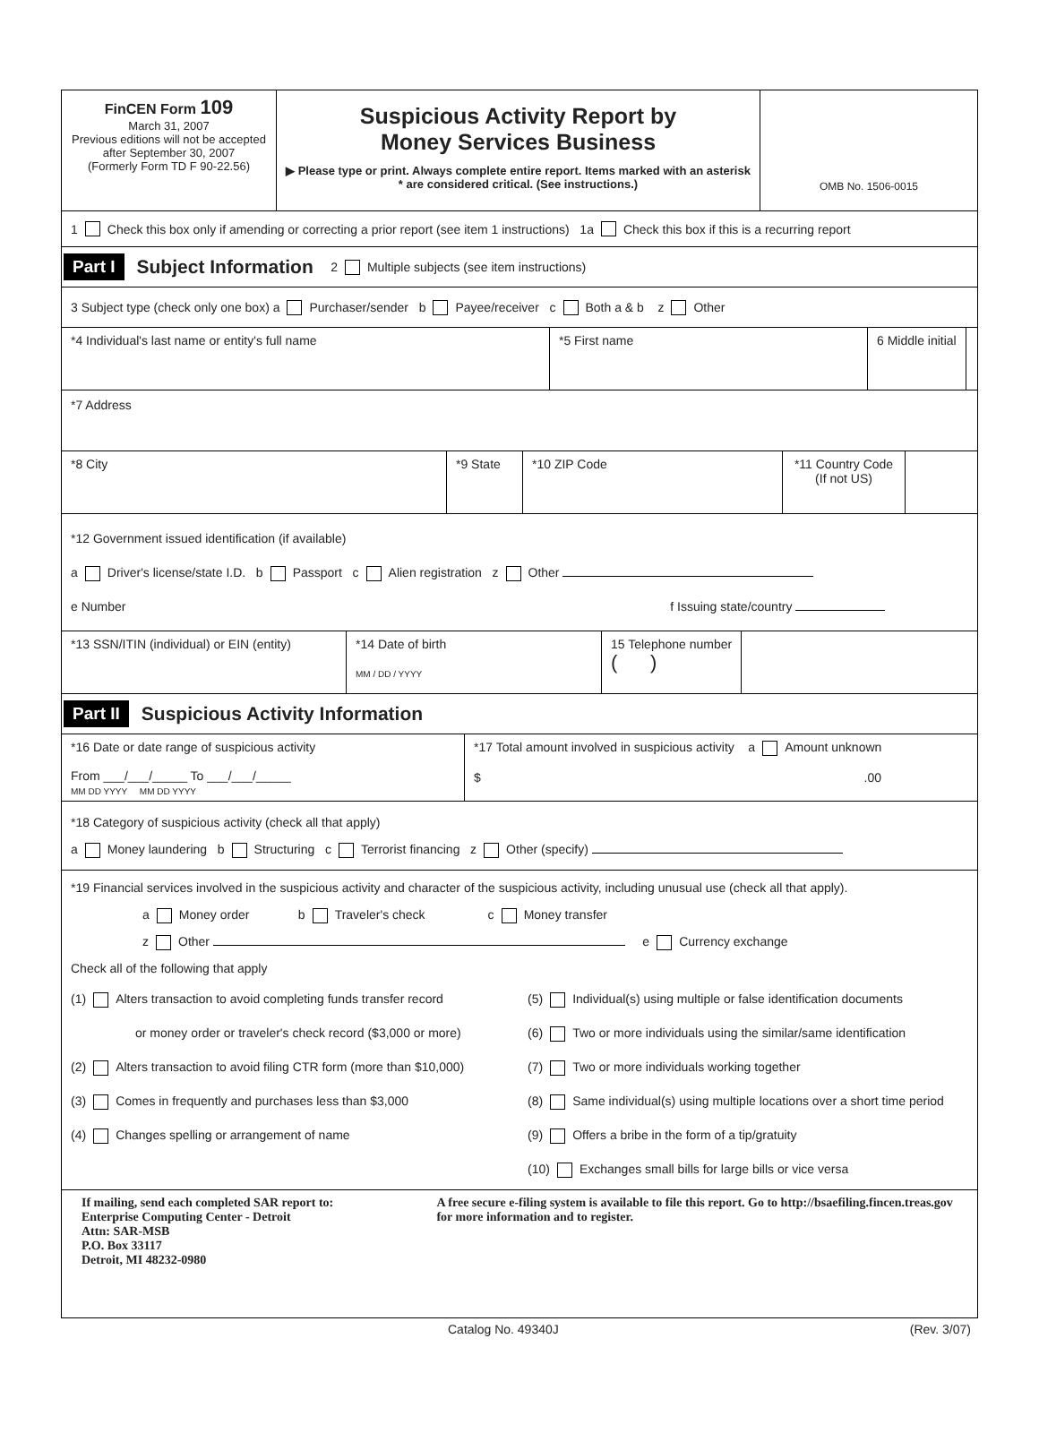FinCEN Form 109
March 31, 2007
Previous editions will not be accepted after September 30, 2007
(Formerly Form TD F 90-22.56)
Suspicious Activity Report by
Money Services Business
▶ Please type or print. Always complete entire report. Items marked with an asterisk * are considered critical. (See instructions.)
OMB No. 1506-0015
1 Check this box only if amending or correcting a prior report (see item 1 instructions) 1a Check this box if this is a recurring report
Part I Subject Information 2 Multiple subjects (see item instructions)
3 Subject type (check only one box) a Purchaser/sender b Payee/receiver c Both a & b z Other
*4 Individual's last name or entity's full name *5 First name 6 Middle initial
*7 Address
*8 City *9 State *10 ZIP Code *11 Country Code (If not US)
*12 Government issued identification (if available)
a Driver's license/state I.D. b Passport c Alien registration z Other
e Number f Issuing state/country
*13 SSN/ITIN (individual) or EIN (entity)
*14 Date of birth
MM / DD / YYYY
15 Telephone number
( )
Part II Suspicious Activity Information
*16 Date or date range of suspicious activity
From ___/___/_____ To ___/___/_____
MM DD YYYY MM DD YYYY
*17 Total amount involved in suspicious activity a Amount unknown
$ .00
*18 Category of suspicious activity (check all that apply)
a Money laundering b Structuring c Terrorist financing z Other (specify)
*19 Financial services involved in the suspicious activity and character of the suspicious activity, including unusual use (check all that apply).
a Money order b Traveler's check c Money transfer
z Other e Currency exchange
Check all of the following that apply
(1) Alters transaction to avoid completing funds transfer record
or money order or traveler's check record ($3,000 or more)
(2) Alters transaction to avoid filing CTR form (more than $10,000)
(3) Comes in frequently and purchases less than $3,000
(4) Changes spelling or arrangement of name
(5) Individual(s) using multiple or false identification documents
(6) Two or more individuals using the similar/same identification
(7) Two or more individuals working together
(8) Same individual(s) using multiple locations over a short time period
(9) Offers a bribe in the form of a tip/gratuity
(10) Exchanges small bills for large bills or vice versa
If mailing, send each completed SAR report to:
Enterprise Computing Center - Detroit
Attn: SAR-MSB
P.O. Box 33117
Detroit, MI 48232-0980
A free secure e-filing system is available to file this report. Go to http://bsaefiling.fincen.treas.gov for more information and to register.
Catalog No. 49340J (Rev. 3/07)